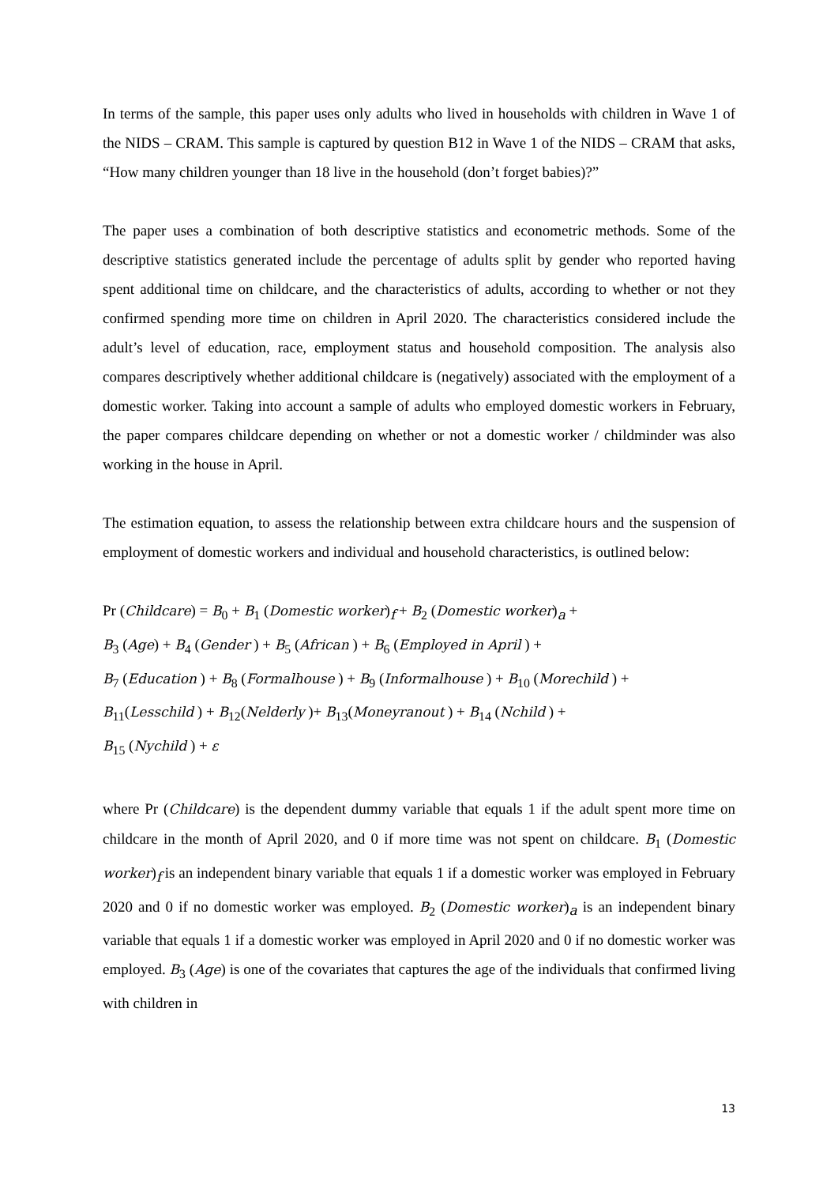In terms of the sample, this paper uses only adults who lived in households with children in Wave 1 of the NIDS – CRAM. This sample is captured by question B12 in Wave 1 of the NIDS – CRAM that asks, “How many children younger than 18 live in the household (don’t forget babies)?”
The paper uses a combination of both descriptive statistics and econometric methods. Some of the descriptive statistics generated include the percentage of adults split by gender who reported having spent additional time on childcare, and the characteristics of adults, according to whether or not they confirmed spending more time on children in April 2020. The characteristics considered include the adult’s level of education, race, employment status and household composition. The analysis also compares descriptively whether additional childcare is (negatively) associated with the employment of a domestic worker. Taking into account a sample of adults who employed domestic workers in February, the paper compares childcare depending on whether or not a domestic worker / childminder was also working in the house in April.
The estimation equation, to assess the relationship between extra childcare hours and the suspension of employment of domestic workers and individual and household characteristics, is outlined below:
Pr (Childcare) = B<sub>0</sub> + B<sub>1</sub> (Domestic worker)<sub>f</sub> + B<sub>2</sub> (Domestic worker)<sub>a</sub> +
B<sub>3</sub> (Age) + B<sub>4</sub> (Gender ) + B<sub>5</sub> (African ) + B<sub>6</sub> (Employed in April ) +
B<sub>7</sub> (Education ) + B<sub>8</sub> (Formalhouse ) + B<sub>9</sub> (Informalhouse ) + B<sub>10</sub> (Morechild ) +
B<sub>11</sub>(Lesschild ) + B<sub>12</sub>(Nelderly )+ B<sub>13</sub>(Moneyranout ) + B<sub>14</sub> (Nchild ) +
B<sub>15</sub> (Nychild ) + ε
where Pr (Childcare) is the dependent dummy variable that equals 1 if the adult spent more time on childcare in the month of April 2020, and 0 if more time was not spent on childcare. B<sub>1</sub> (Domestic worker)<sub>f</sub> is an independent binary variable that equals 1 if a domestic worker was employed in February 2020 and 0 if no domestic worker was employed. B<sub>2</sub> (Domestic worker)<sub>a</sub> is an independent binary variable that equals 1 if a domestic worker was employed in April 2020 and 0 if no domestic worker was employed. B<sub>3</sub> (Age) is one of the covariates that captures the age of the individuals that confirmed living with children in
13